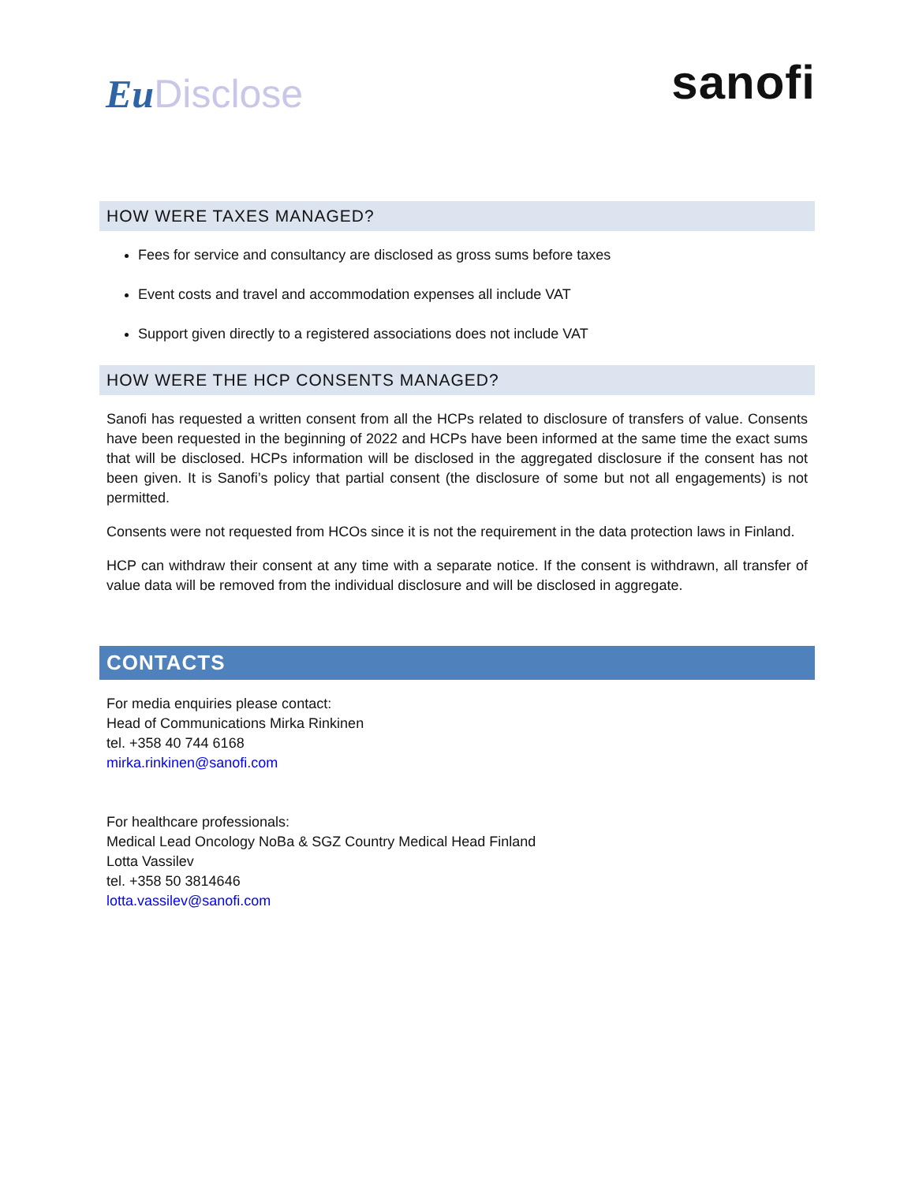Eu Disclose
sanofi
HOW WERE TAXES MANAGED?
Fees for service and consultancy are disclosed as gross sums before taxes
Event costs and travel and accommodation expenses all include VAT
Support given directly to a registered associations does not include VAT
HOW WERE THE HCP CONSENTS MANAGED?
Sanofi has requested a written consent from all the HCPs related to disclosure of transfers of value. Consents have been requested in the beginning of 2022 and HCPs have been informed at the same time the exact sums that will be disclosed. HCPs information will be disclosed in the aggregated disclosure if the consent has not been given. It is Sanofi’s policy that partial consent (the disclosure of some but not all engagements) is not permitted.
Consents were not requested from HCOs since it is not the requirement in the data protection laws in Finland.
HCP can withdraw their consent at any time with a separate notice. If the consent is withdrawn, all transfer of value data will be removed from the individual disclosure and will be disclosed in aggregate.
CONTACTS
For media enquiries please contact:
Head of Communications Mirka Rinkinen
tel. +358 40 744 6168
mirka.rinkinen@sanofi.com
For healthcare professionals:
Medical Lead Oncology NoBa & SGZ Country Medical Head Finland
Lotta Vassilev
tel. +358 50 3814646
lotta.vassilev@sanofi.com